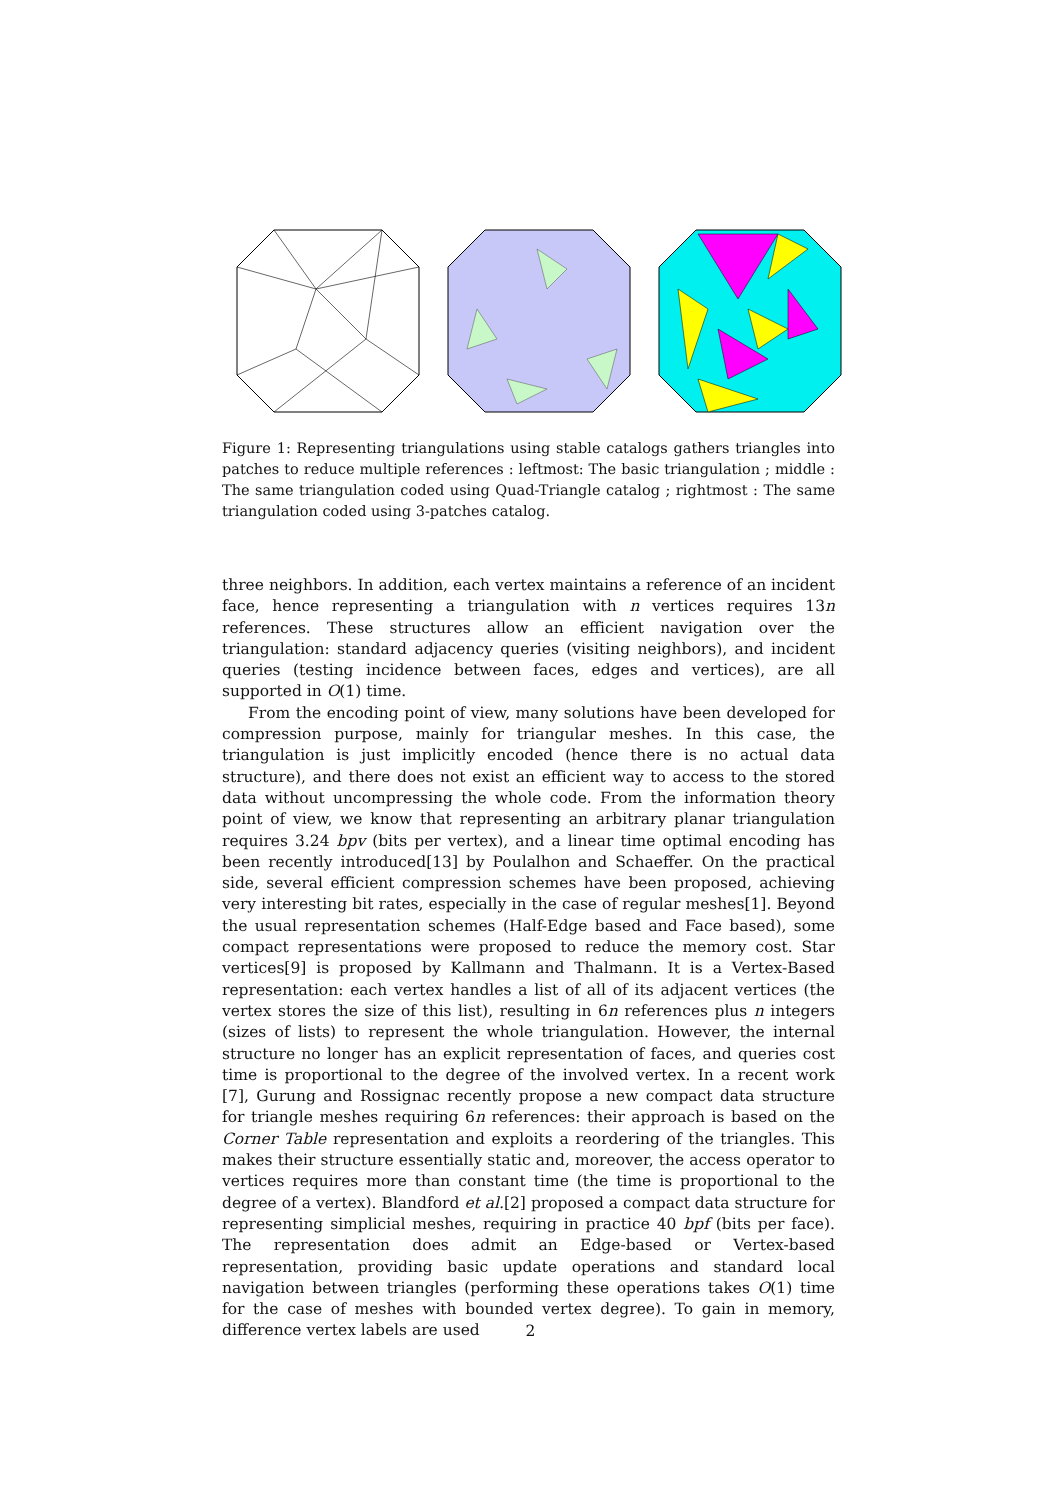Figure 1: Representing triangulations using stable catalogs gathers triangles into patches to reduce multiple references : leftmost: The basic triangulation ; middle : The same triangulation coded using Quad-Triangle catalog ; rightmost : The same triangulation coded using 3-patches catalog.
three neighbors. In addition, each vertex maintains a reference of an incident face, hence representing a triangulation with n vertices requires 13n references. These structures allow an efficient navigation over the triangulation: standard adjacency queries (visiting neighbors), and incident queries (testing incidence between faces, edges and vertices), are all supported in O(1) time.
From the encoding point of view, many solutions have been developed for compression purpose, mainly for triangular meshes. In this case, the triangulation is just implicitly encoded (hence there is no actual data structure), and there does not exist an efficient way to access to the stored data without uncompressing the whole code. From the information theory point of view, we know that representing an arbitrary planar triangulation requires 3.24 bpv (bits per vertex), and a linear time optimal encoding has been recently introduced[13] by Poulalhon and Schaeffer. On the practical side, several efficient compression schemes have been proposed, achieving very interesting bit rates, especially in the case of regular meshes[1]. Beyond the usual representation schemes (Half-Edge based and Face based), some compact representations were proposed to reduce the memory cost. Star vertices[9] is proposed by Kallmann and Thalmann. It is a Vertex-Based representation: each vertex handles a list of all of its adjacent vertices (the vertex stores the size of this list), resulting in 6n references plus n integers (sizes of lists) to represent the whole triangulation. However, the internal structure no longer has an explicit representation of faces, and queries cost time is proportional to the degree of the involved vertex. In a recent work [7], Gurung and Rossignac recently propose a new compact data structure for triangle meshes requiring 6n references: their approach is based on the Corner Table representation and exploits a reordering of the triangles. This makes their structure essentially static and, moreover, the access operator to vertices requires more than constant time (the time is proportional to the degree of a vertex). Blandford et al.[2] proposed a compact data structure for representing simplicial meshes, requiring in practice 40 bpf (bits per face). The representation does admit an Edge-based or Vertex-based representation, providing basic update operations and standard local navigation between triangles (performing these operations takes O(1) time for the case of meshes with bounded vertex degree). To gain in memory, difference vertex labels are used
2